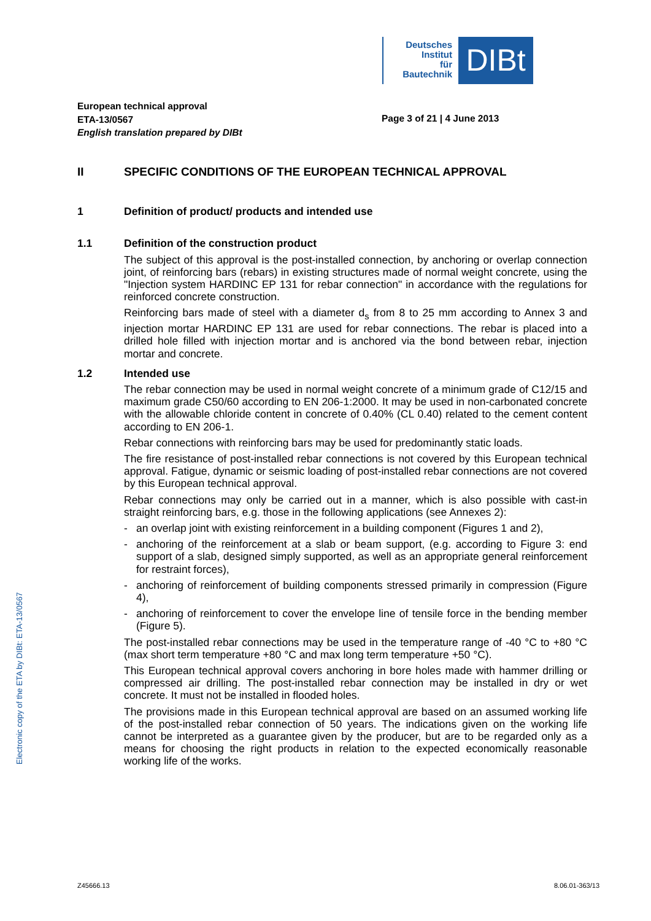Deutsches
Institut
für
Bautechnik
DIBt
European technical approval
ETA-13/0567
English translation prepared by DIBt
Page 3 of 21 | 4 June 2013
II SPECIFIC CONDITIONS OF THE EUROPEAN TECHNICAL APPROVAL
1 Definition of product/ products and intended use
1.1 Definition of the construction product
The subject of this approval is the post-installed connection, by anchoring or overlap connection joint, of reinforcing bars (rebars) in existing structures made of normal weight concrete, using the "Injection system HARDINC EP 131 for rebar connection" in accordance with the regulations for reinforced concrete construction.
Reinforcing bars made of steel with a diameter d<sub>s</sub> from 8 to 25 mm according to Annex 3 and injection mortar HARDINC EP 131 are used for rebar connections. The rebar is placed into a drilled hole filled with injection mortar and is anchored via the bond between rebar, injection mortar and concrete.
1.2 Intended use
The rebar connection may be used in normal weight concrete of a minimum grade of C12/15 and maximum grade C50/60 according to EN 206-1:2000. It may be used in non-carbonated concrete with the allowable chloride content in concrete of 0.40% (CL 0.40) related to the cement content according to EN 206-1.
Rebar connections with reinforcing bars may be used for predominantly static loads.
The fire resistance of post-installed rebar connections is not covered by this European technical approval. Fatigue, dynamic or seismic loading of post-installed rebar connections are not covered by this European technical approval.
Rebar connections may only be carried out in a manner, which is also possible with cast-in straight reinforcing bars, e.g. those in the following applications (see Annexes 2):
- an overlap joint with existing reinforcement in a building component (Figures 1 and 2),
- anchoring of the reinforcement at a slab or beam support, (e.g. according to Figure 3: end support of a slab, designed simply supported, as well as an appropriate general reinforcement for restraint forces),
- anchoring of reinforcement of building components stressed primarily in compression (Figure 4),
- anchoring of reinforcement to cover the envelope line of tensile force in the bending member (Figure 5).
The post-installed rebar connections may be used in the temperature range of -40 °C to +80 °C (max short term temperature +80 °C and max long term temperature +50 °C).
This European technical approval covers anchoring in bore holes made with hammer drilling or compressed air drilling. The post-installed rebar connection may be installed in dry or wet concrete. It must not be installed in flooded holes.
The provisions made in this European technical approval are based on an assumed working life of the post-installed rebar connection of 50 years. The indications given on the working life cannot be interpreted as a guarantee given by the producer, but are to be regarded only as a means for choosing the right products in relation to the expected economically reasonable working life of the works.
Electronic copy of the ETA by DIBt: ETA-13/0567
Z45666.13 8.06.01-363/13